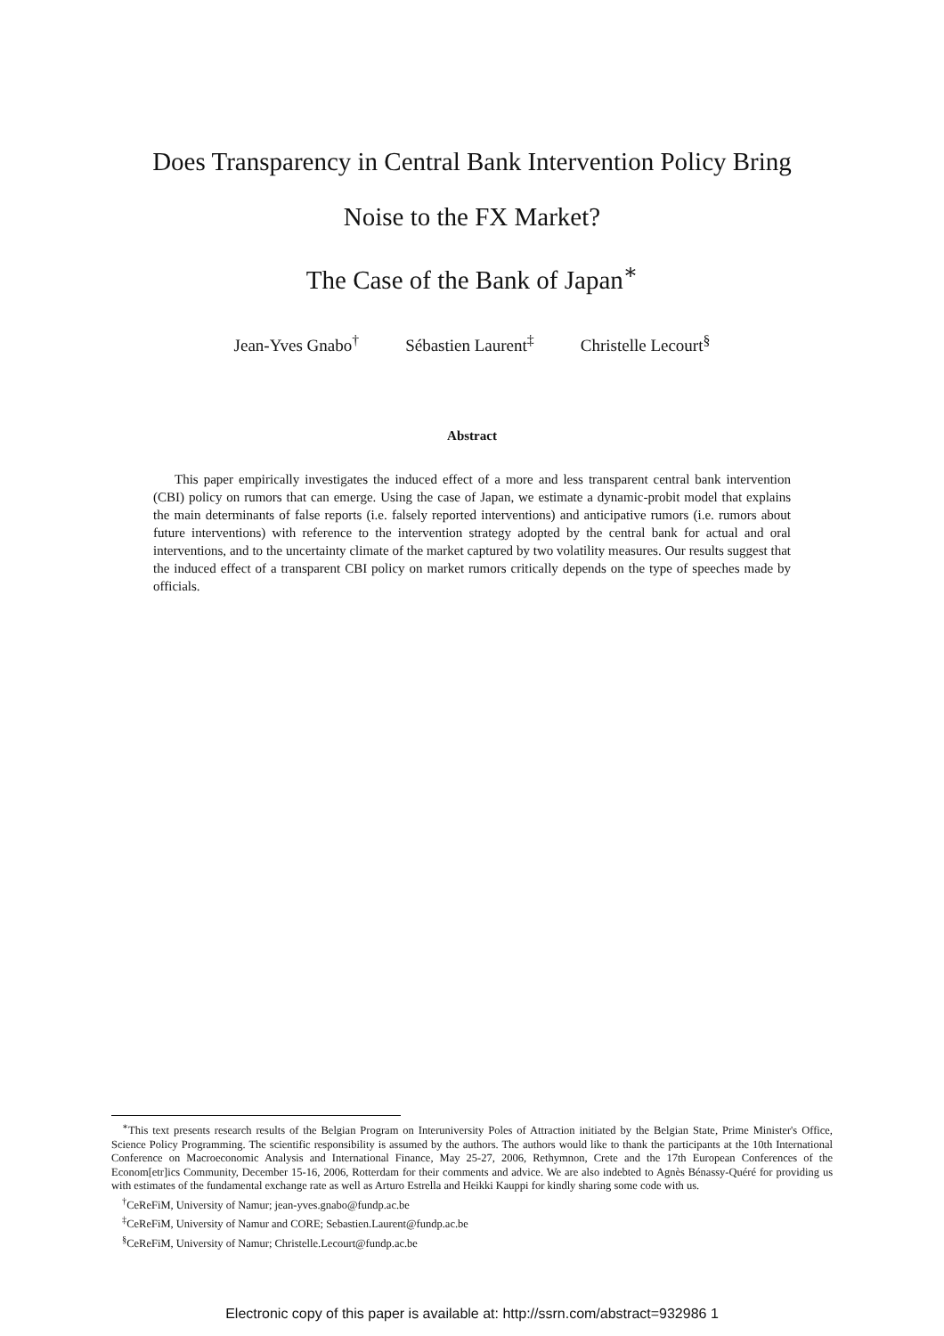Does Transparency in Central Bank Intervention Policy Bring
Noise to the FX Market?
The Case of the Bank of Japan<sup>∗</sup>
Jean-Yves Gnabo<sup>†</sup> Sébastien Laurent<sup>‡</sup> Christelle Lecourt<sup>§</sup>
Abstract
This paper empirically investigates the induced effect of a more and less transparent central bank intervention (CBI) policy on rumors that can emerge. Using the case of Japan, we estimate a dynamic-probit model that explains the main determinants of false reports (i.e. falsely reported interventions) and anticipative rumors (i.e. rumors about future interventions) with reference to the intervention strategy adopted by the central bank for actual and oral interventions, and to the uncertainty climate of the market captured by two volatility measures. Our results suggest that the induced effect of a transparent CBI policy on market rumors critically depends on the type of speeches made by officials.
<sup>∗</sup>This text presents research results of the Belgian Program on Interuniversity Poles of Attraction initiated by the Belgian State, Prime Minister's Office, Science Policy Programming. The scientific responsibility is assumed by the authors. The authors would like to thank the participants at the 10th International Conference on Macroeconomic Analysis and International Finance, May 25-27, 2006, Rethymnon, Crete and the 17th European Conferences of the Econom[etr]ics Community, December 15-16, 2006, Rotterdam for their comments and advice. We are also indebted to Agnès Bénassy-Quéré for providing us with estimates of the fundamental exchange rate as well as Arturo Estrella and Heikki Kauppi for kindly sharing some code with us.
<sup>†</sup> CeReFiM, University of Namur; jean-yves.gnabo@fundp.ac.be
<sup>‡</sup> CeReFiM, University of Namur and CORE; Sebastien.Laurent@fundp.ac.be
<sup>§</sup> CeReFiM, University of Namur; Christelle.Lecourt@fundp.ac.be
Electronic copy of this paper is available at: http://ssrn.com/abstract=932986 1